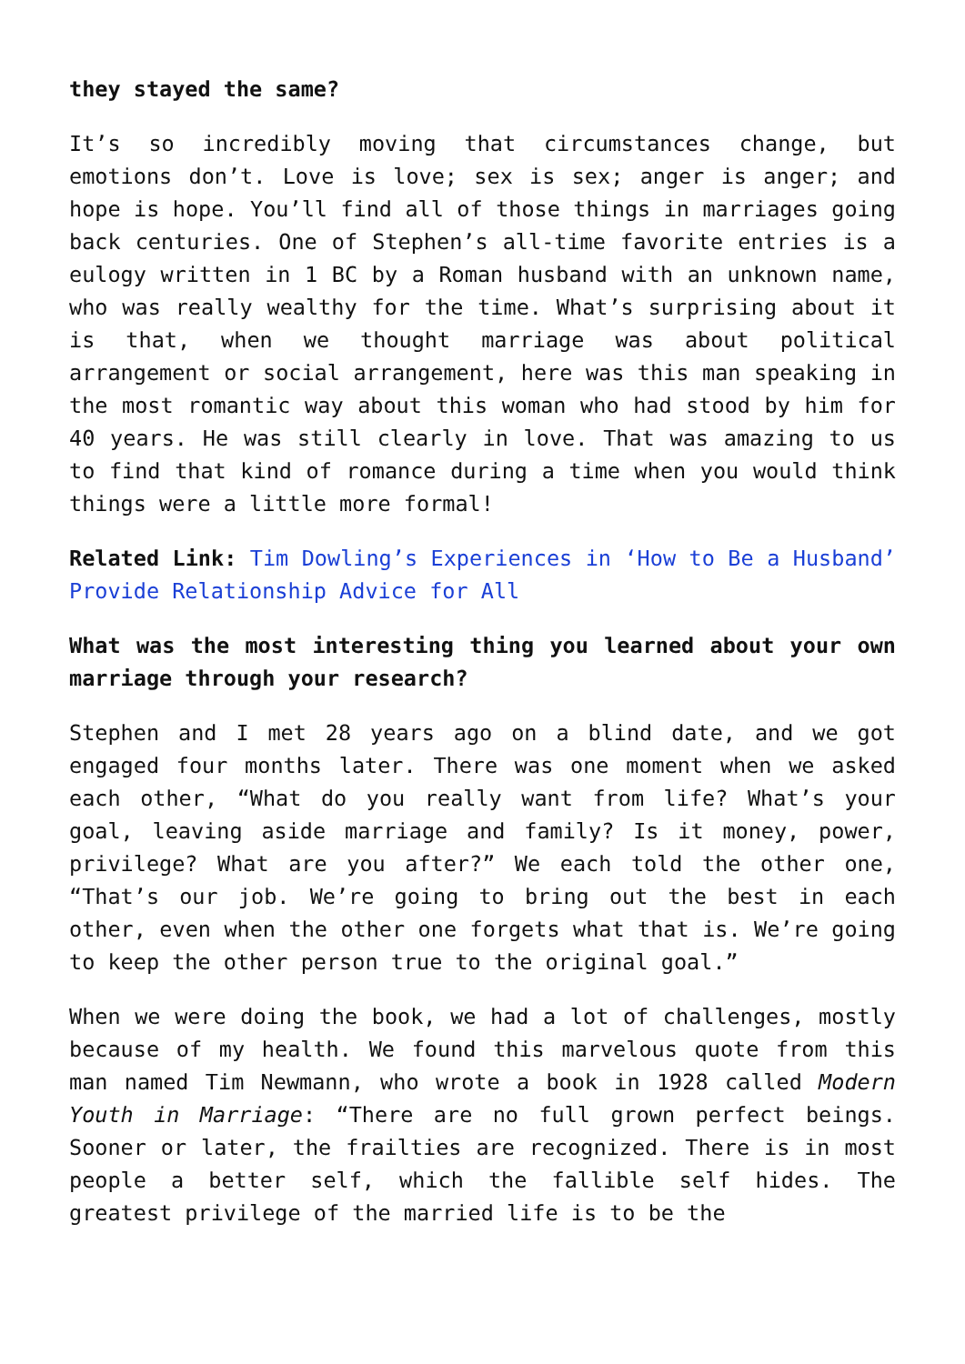they stayed the same?
It’s so incredibly moving that circumstances change, but emotions don’t. Love is love; sex is sex; anger is anger; and hope is hope. You’ll find all of those things in marriages going back centuries. One of Stephen’s all-time favorite entries is a eulogy written in 1 BC by a Roman husband with an unknown name, who was really wealthy for the time. What’s surprising about it is that, when we thought marriage was about political arrangement or social arrangement, here was this man speaking in the most romantic way about this woman who had stood by him for 40 years. He was still clearly in love. That was amazing to us to find that kind of romance during a time when you would think things were a little more formal!
Related Link: Tim Dowling’s Experiences in ‘How to Be a Husband’ Provide Relationship Advice for All
What was the most interesting thing you learned about your own marriage through your research?
Stephen and I met 28 years ago on a blind date, and we got engaged four months later. There was one moment when we asked each other, “What do you really want from life? What’s your goal, leaving aside marriage and family? Is it money, power, privilege? What are you after?” We each told the other one, “That’s our job. We’re going to bring out the best in each other, even when the other one forgets what that is. We’re going to keep the other person true to the original goal.”
When we were doing the book, we had a lot of challenges, mostly because of my health. We found this marvelous quote from this man named Tim Newmann, who wrote a book in 1928 called Modern Youth in Marriage: “There are no full grown perfect beings. Sooner or later, the frailties are recognized. There is in most people a better self, which the fallible self hides. The greatest privilege of the married life is to be the